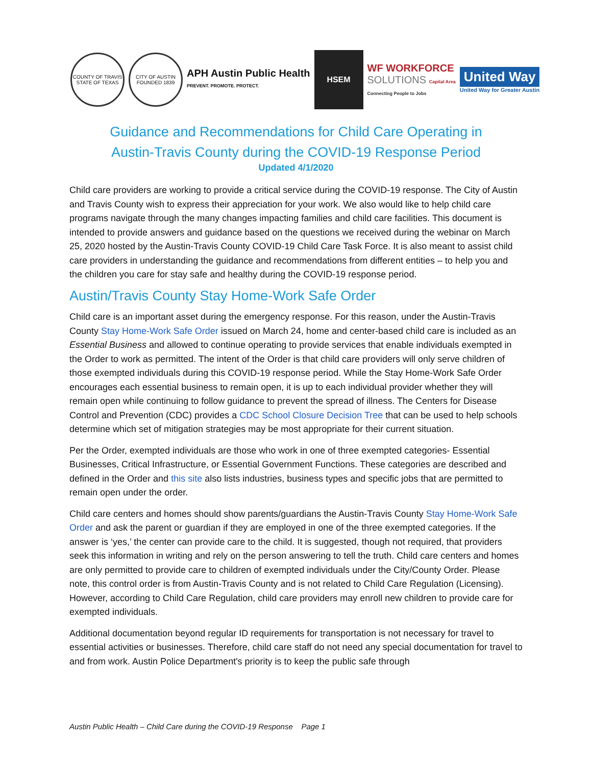COUNTY OF TRAVIS STATE OF TEXAS
CITY OF AUSTIN FOUNDED 1839
APH Austin Public Health
PREVENT. PROMOTE. PROTECT.
HSEM
WF WORKFORCE
SOLUTIONS Capital Area
Connecting People to Jobs
United Way
United Way for Greater Austin
Guidance and Recommendations for Child Care Operating in
Austin-Travis County during the COVID-19 Response Period
Updated 4/1/2020
Child care providers are working to provide a critical service during the COVID-19 response. The City of Austin and Travis County wish to express their appreciation for your work. We also would like to help child care programs navigate through the many changes impacting families and child care facilities. This document is intended to provide answers and guidance based on the questions we received during the webinar on March 25, 2020 hosted by the Austin-Travis County COVID-19 Child Care Task Force. It is also meant to assist child care providers in understanding the guidance and recommendations from different entities – to help you and the children you care for stay safe and healthy during the COVID-19 response period.
Austin/Travis County Stay Home-Work Safe Order
Child care is an important asset during the emergency response. For this reason, under the Austin-Travis County Stay Home-Work Safe Order issued on March 24, home and center-based child care is included as an Essential Business and allowed to continue operating to provide services that enable individuals exempted in the Order to work as permitted. The intent of the Order is that child care providers will only serve children of those exempted individuals during this COVID-19 response period. While the Stay Home-Work Safe Order encourages each essential business to remain open, it is up to each individual provider whether they will remain open while continuing to follow guidance to prevent the spread of illness. The Centers for Disease Control and Prevention (CDC) provides a CDC School Closure Decision Tree that can be used to help schools determine which set of mitigation strategies may be most appropriate for their current situation.
Per the Order, exempted individuals are those who work in one of three exempted categories- Essential Businesses, Critical Infrastructure, or Essential Government Functions. These categories are described and defined in the Order and this site also lists industries, business types and specific jobs that are permitted to remain open under the order.
Child care centers and homes should show parents/guardians the Austin-Travis County Stay Home-Work Safe Order and ask the parent or guardian if they are employed in one of the three exempted categories. If the answer is ‘yes,’ the center can provide care to the child. It is suggested, though not required, that providers seek this information in writing and rely on the person answering to tell the truth. Child care centers and homes are only permitted to provide care to children of exempted individuals under the City/County Order. Please note, this control order is from Austin-Travis County and is not related to Child Care Regulation (Licensing). However, according to Child Care Regulation, child care providers may enroll new children to provide care for exempted individuals.
Additional documentation beyond regular ID requirements for transportation is not necessary for travel to essential activities or businesses. Therefore, child care staff do not need any special documentation for travel to and from work. Austin Police Department's priority is to keep the public safe through
Austin Public Health – Child Care during the COVID-19 Response Page 1